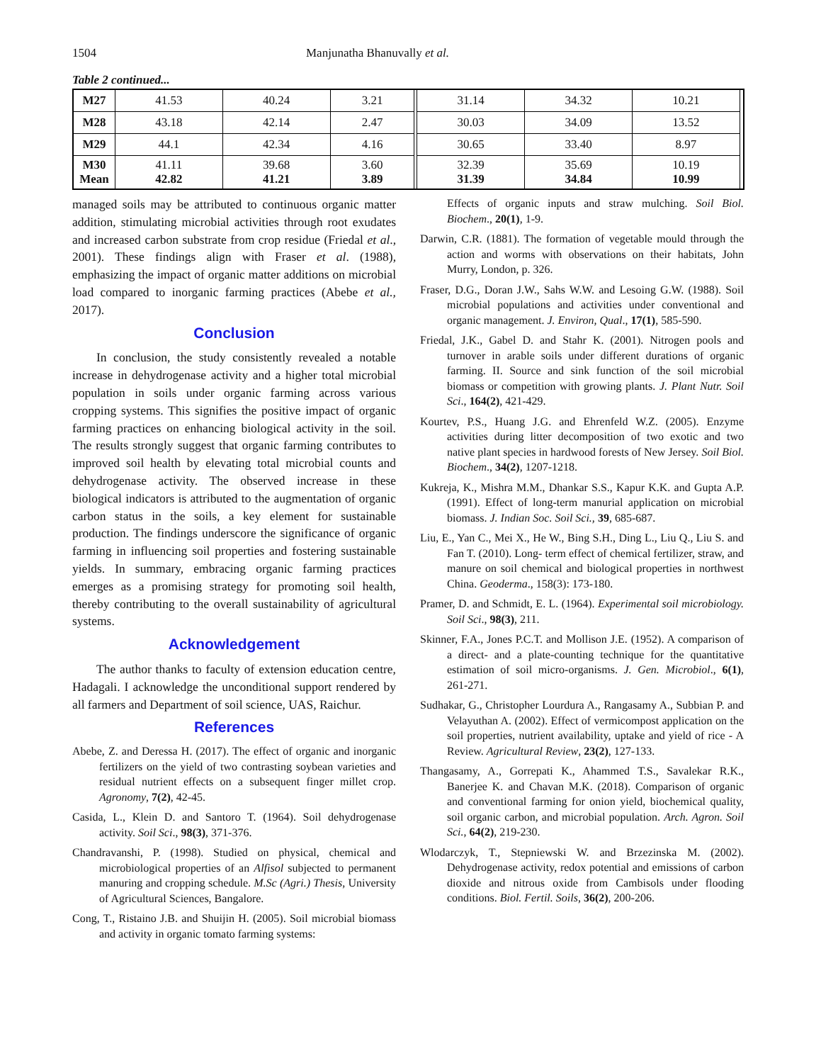1504 Manjunatha Bhanuvally et al.
Table 2 continued...
| M27 | 41.53 | 40.24 | 3.21 | | 31.14 | 34.32 | 10.21 | |
| M28 | 43.18 | 42.14 | 2.47 | | 30.03 | 34.09 | 13.52 | |
| M29 | 44.1 | 42.34 | 4.16 | | 30.65 | 33.40 | 8.97 | |
| M30 Mean | 41.11 42.82 | 39.68 41.21 | 3.60 3.89 | | 32.39 31.39 | 35.69 34.84 | 10.19 10.99 | |
managed soils may be attributed to continuous organic matter addition, stimulating microbial activities through root exudates and increased carbon substrate from crop residue (Friedal et al., 2001). These findings align with Fraser et al. (1988), emphasizing the impact of organic matter additions on microbial load compared to inorganic farming practices (Abebe et al., 2017).
Conclusion
In conclusion, the study consistently revealed a notable increase in dehydrogenase activity and a higher total microbial population in soils under organic farming across various cropping systems. This signifies the positive impact of organic farming practices on enhancing biological activity in the soil. The results strongly suggest that organic farming contributes to improved soil health by elevating total microbial counts and dehydrogenase activity. The observed increase in these biological indicators is attributed to the augmentation of organic carbon status in the soils, a key element for sustainable production. The findings underscore the significance of organic farming in influencing soil properties and fostering sustainable yields. In summary, embracing organic farming practices emerges as a promising strategy for promoting soil health, thereby contributing to the overall sustainability of agricultural systems.
Acknowledgement
The author thanks to faculty of extension education centre, Hadagali. I acknowledge the unconditional support rendered by all farmers and Department of soil science, UAS, Raichur.
References
Abebe, Z. and Deressa H. (2017). The effect of organic and inorganic fertilizers on the yield of two contrasting soybean varieties and residual nutrient effects on a subsequent finger millet crop. Agronomy, 7(2), 42-45.
Casida, L., Klein D. and Santoro T. (1964). Soil dehydrogenase activity. Soil Sci., 98(3), 371-376.
Chandravanshi, P. (1998). Studied on physical, chemical and microbiological properties of an Alfisol subjected to permanent manuring and cropping schedule. M.Sc (Agri.) Thesis, University of Agricultural Sciences, Bangalore.
Cong, T., Ristaino J.B. and Shuijin H. (2005). Soil microbial biomass and activity in organic tomato farming systems:
Effects of organic inputs and straw mulching. Soil Biol. Biochem., 20(1), 1-9.
Darwin, C.R. (1881). The formation of vegetable mould through the action and worms with observations on their habitats, John Murry, London, p. 326.
Fraser, D.G., Doran J.W., Sahs W.W. and Lesoing G.W. (1988). Soil microbial populations and activities under conventional and organic management. J. Environ, Qual., 17(1), 585-590.
Friedal, J.K., Gabel D. and Stahr K. (2001). Nitrogen pools and turnover in arable soils under different durations of organic farming. II. Source and sink function of the soil microbial biomass or competition with growing plants. J. Plant Nutr. Soil Sci., 164(2), 421-429.
Kourtev, P.S., Huang J.G. and Ehrenfeld W.Z. (2005). Enzyme activities during litter decomposition of two exotic and two native plant species in hardwood forests of New Jersey. Soil Biol. Biochem., 34(2), 1207-1218.
Kukreja, K., Mishra M.M., Dhankar S.S., Kapur K.K. and Gupta A.P. (1991). Effect of long-term manurial application on microbial biomass. J. Indian Soc. Soil Sci., 39, 685-687.
Liu, E., Yan C., Mei X., He W., Bing S.H., Ding L., Liu Q., Liu S. and Fan T. (2010). Long- term effect of chemical fertilizer, straw, and manure on soil chemical and biological properties in northwest China. Geoderma., 158(3): 173-180.
Pramer, D. and Schmidt, E. L. (1964). Experimental soil microbiology. Soil Sci., 98(3), 211.
Skinner, F.A., Jones P.C.T. and Mollison J.E. (1952). A comparison of a direct- and a plate-counting technique for the quantitative estimation of soil micro-organisms. J. Gen. Microbiol., 6(1), 261-271.
Sudhakar, G., Christopher Lourdura A., Rangasamy A., Subbian P. and Velayuthan A. (2002). Effect of vermicompost application on the soil properties, nutrient availability, uptake and yield of rice - A Review. Agricultural Review, 23(2), 127-133.
Thangasamy, A., Gorrepati K., Ahammed T.S., Savalekar R.K., Banerjee K. and Chavan M.K. (2018). Comparison of organic and conventional farming for onion yield, biochemical quality, soil organic carbon, and microbial population. Arch. Agron. Soil Sci., 64(2), 219-230.
Wlodarczyk, T., Stepniewski W. and Brzezinska M. (2002). Dehydrogenase activity, redox potential and emissions of carbon dioxide and nitrous oxide from Cambisols under flooding conditions. Biol. Fertil. Soils, 36(2), 200-206.